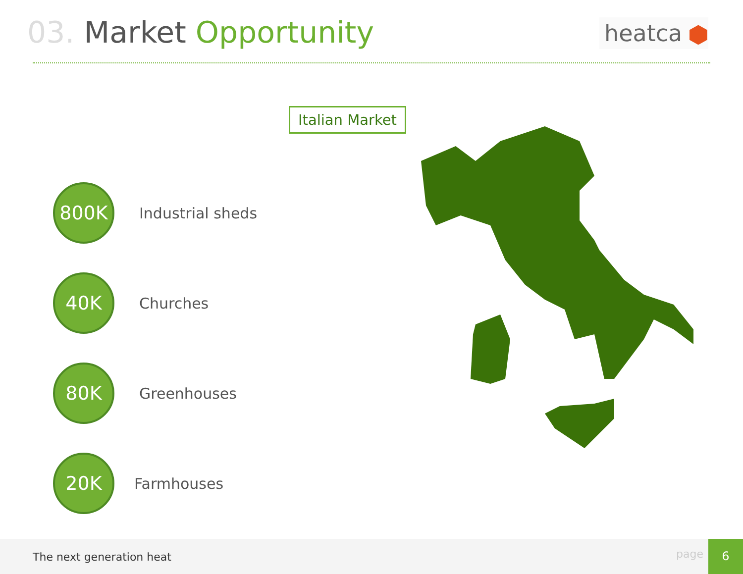03. Market Opportunity heatca
Italian Market
800K
Industrial sheds
40K
Churches
80K
Greenhouses
20K
Farmhouses
The next generation heat page
6